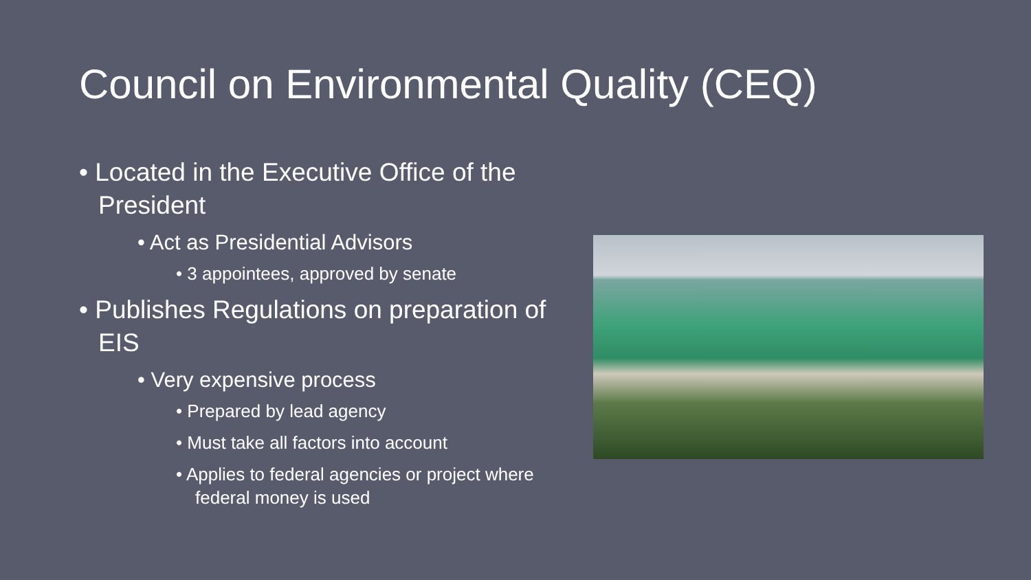Council on Environmental Quality (CEQ)
• Located in the Executive Office of the President
• Act as Presidential Advisors
• 3 appointees, approved by senate
• Publishes Regulations on preparation of EIS
• Very expensive process
• Prepared by lead agency
• Must take all factors into account
• Applies to federal agencies or project where federal money is used